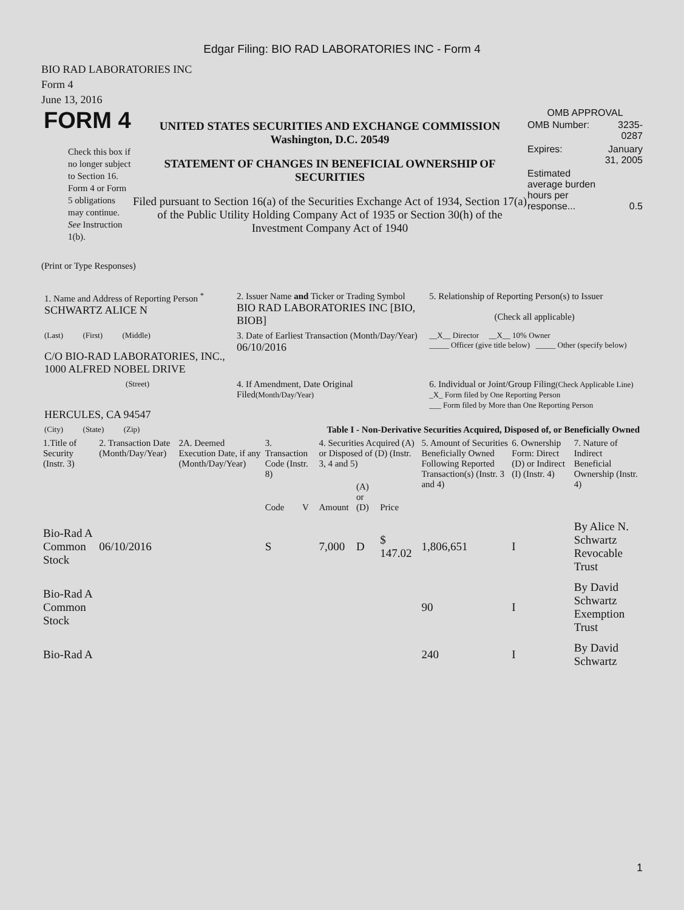Edgar Filing: BIO RAD LABORATORIES INC - Form 4
BIO RAD LABORATORIES INC
Form 4
June 13, 2016
FORM 4
Check this box if no longer subject to Section 16. Form 4 or Form 5 obligations may continue. See Instruction 1(b).
UNITED STATES SECURITIES AND EXCHANGE COMMISSION
Washington, D.C. 20549
STATEMENT OF CHANGES IN BENEFICIAL OWNERSHIP OF SECURITIES
Filed pursuant to Section 16(a) of the Securities Exchange Act of 1934, Section 17(a) of the Public Utility Holding Company Act of 1935 or Section 30(h) of the Investment Company Act of 1940
OMB APPROVAL
| OMB Number: | 3235-0287 |
| Expires: | January 31, 2005 |
| Estimated average burden hours per response... | 0.5 |
(Print or Type Responses)
| 1. Name and Address of Reporting Person <sup>*</sup> SCHWARTZ ALICE N | 2. Issuer Name and Ticker or Trading Symbol BIO RAD LABORATORIES INC [BIO, BIOB] | 5. Relationship of Reporting Person(s) to Issuer (Check all applicable) |
| (Last) (First) (Middle) C/O BIO-RAD LABORATORIES, INC., 1000 ALFRED NOBEL DRIVE | 3. Date of Earliest Transaction (Month/Day/Year) 06/10/2016 | __X__ Director __X__ 10% Owner _____ Officer (give title below) _____ Other (specify below) |
| (Street) HERCULES, CA 94547 | 4. If Amendment, Date Original Filed (Month/Day/Year) | 6. Individual or Joint/Group Filing (Check Applicable Line) _X_ Form filed by One Reporting Person ___ Form filed by More than One Reporting Person |
| (City) (State) (Zip) | Table I - Non-Derivative Securities Acquired, Disposed of, or Beneficially Owned | |
| 1.Title of Security (Instr. 3) | 2. Transaction Date (Month/Day/Year) | 2A. Deemed Execution Date, if any (Month/Day/Year) | 3. Transaction Code (Instr. 8) | | 4. Securities Acquired (A) or Disposed of (D) (Instr. 3, 4 and 5) | | | 5. Amount of Securities Beneficially Owned Following Reported Transaction(s) (Instr. 3 and 4) | 6. Ownership Form: Direct (D) or Indirect (I) (Instr. 4) | 7. Nature of Indirect Beneficial Ownership (Instr. 4) |
| --- | --- | --- | --- | --- | --- | --- | --- | --- | --- | --- |
| | | | Code | V | Amount | (A) or (D) | Price | | | |
| Bio-Rad A Common Stock | 06/10/2016 | | S | | 7,000 | D | $ 147.02 | 1,806,651 | I | By Alice N. Schwartz Revocable Trust |
| Bio-Rad A Common Stock | | | | | | | | 90 | I | By David Schwartz Exemption Trust |
| Bio-Rad A | | | | | | | | 240 | I | By David Schwartz |
1